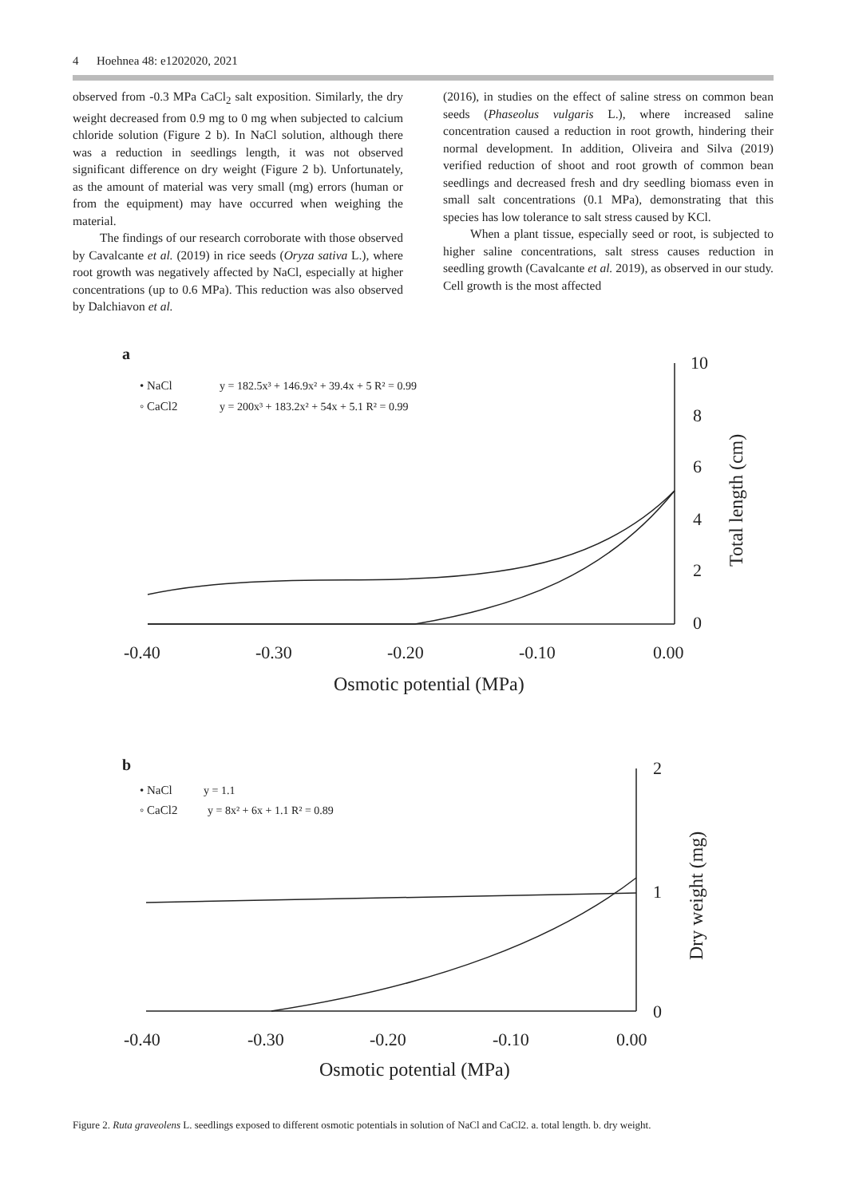4 Hoehnea 48: e1202020, 2021
observed from -0.3 MPa CaCl<sub>2</sub> salt exposition. Similarly, the dry weight decreased from 0.9 mg to 0 mg when subjected to calcium chloride solution (Figure 2 b). In NaCl solution, although there was a reduction in seedlings length, it was not observed significant difference on dry weight (Figure 2 b). Unfortunately, as the amount of material was very small (mg) errors (human or from the equipment) may have occurred when weighing the material.
The findings of our research corroborate with those observed by Cavalcante et al. (2019) in rice seeds (Oryza sativa L.), where root growth was negatively affected by NaCl, especially at higher concentrations (up to 0.6 MPa). This reduction was also observed by Dalchiavon et al.
(2016), in studies on the effect of saline stress on common bean seeds (Phaseolus vulgaris L.), where increased saline concentration caused a reduction in root growth, hindering their normal development. In addition, Oliveira and Silva (2019) verified reduction of shoot and root growth of common bean seedlings and decreased fresh and dry seedling biomass even in small salt concentrations (0.1 MPa), demonstrating that this species has low tolerance to salt stress caused by KCl.
When a plant tissue, especially seed or root, is subjected to higher saline concentrations, salt stress causes reduction in seedling growth (Cavalcante et al. 2019), as observed in our study. Cell growth is the most affected
a
• NaCl
y = 182.5x³ + 146.9x² + 39.4x + 5 R² = 0.99
◦ CaCl2
y = 200x³ + 183.2x² + 54x + 5.1 R² = 0.99
10
8
6
4
2
0
-0.40
-0.30
-0.20
-0.10
0.00
Osmotic potential (MPa)
Total length (cm)
b
• NaCl
y = 1.1
◦ CaCl2
y = 8x² + 6x + 1.1 R² = 0.89
2
1
0
-0.40
-0.30
-0.20
-0.10
0.00
Osmotic potential (MPa)
Dry weight (mg)
Figure 2. Ruta graveolens L. seedlings exposed to different osmotic potentials in solution of NaCl and CaCl2. a. total length. b. dry weight.